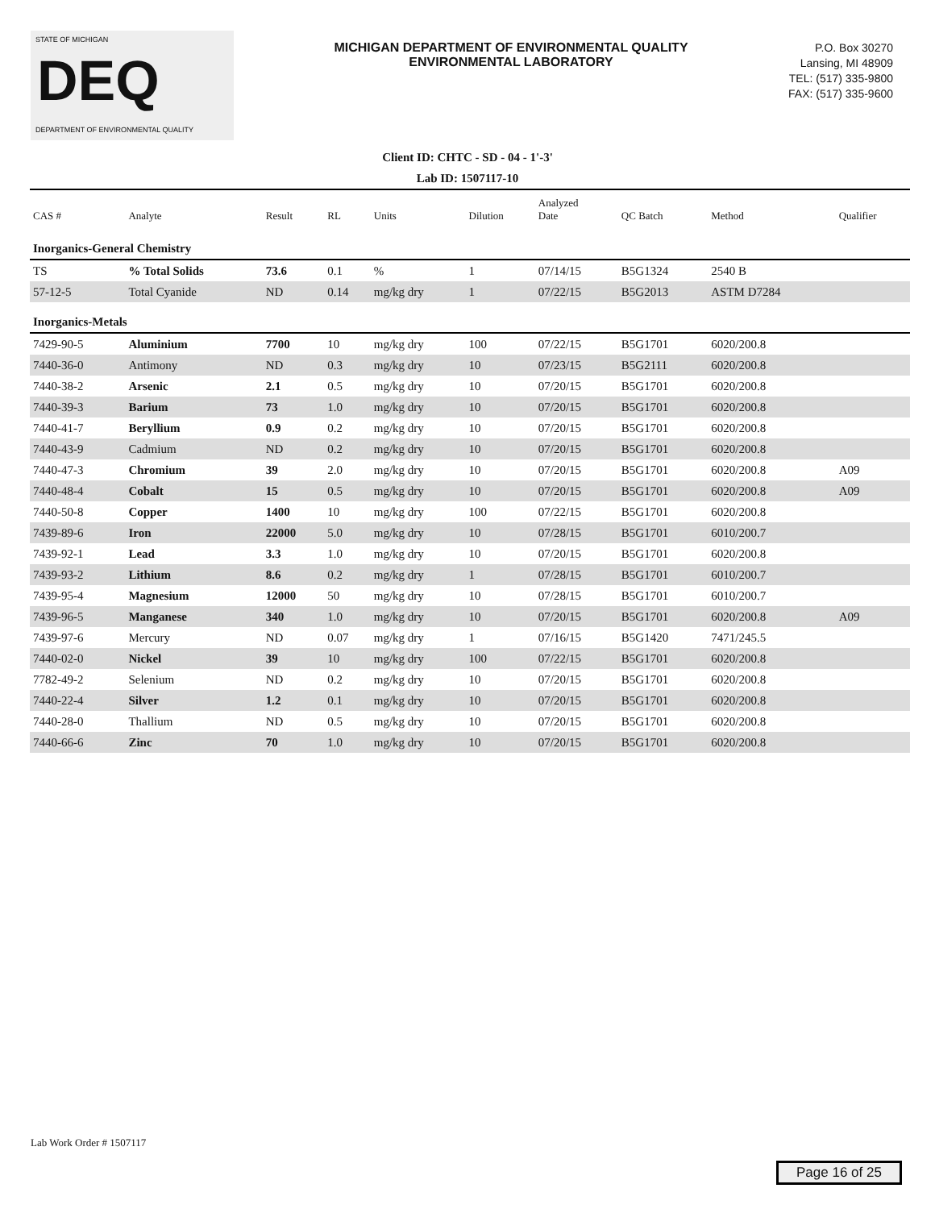STATE OF MICHIGAN
DEQ
DEPARTMENT OF ENVIRONMENTAL QUALITY
MICHIGAN DEPARTMENT OF ENVIRONMENTAL QUALITY
ENVIRONMENTAL LABORATORY
P.O. Box 30270
Lansing, MI 48909
TEL: (517) 335-9800
FAX: (517) 335-9600
Client ID: CHTC - SD - 04 - 1'-3'
Lab ID: 1507117-10
| CAS # | Analyte | Result | RL | Units | Dilution | Analyzed Date | QC Batch | Method | Qualifier |
| --- | --- | --- | --- | --- | --- | --- | --- | --- | --- |
| Inorganics-General Chemistry | | | | | | | | | |
| TS | % Total Solids | 73.6 | 0.1 | % | 1 | 07/14/15 | B5G1324 | 2540 B | |
| 57-12-5 | Total Cyanide | ND | 0.14 | mg/kg dry | 1 | 07/22/15 | B5G2013 | ASTM D7284 | |
| Inorganics-Metals | | | | | | | | | |
| 7429-90-5 | Aluminium | 7700 | 10 | mg/kg dry | 100 | 07/22/15 | B5G1701 | 6020/200.8 | |
| 7440-36-0 | Antimony | ND | 0.3 | mg/kg dry | 10 | 07/23/15 | B5G2111 | 6020/200.8 | |
| 7440-38-2 | Arsenic | 2.1 | 0.5 | mg/kg dry | 10 | 07/20/15 | B5G1701 | 6020/200.8 | |
| 7440-39-3 | Barium | 73 | 1.0 | mg/kg dry | 10 | 07/20/15 | B5G1701 | 6020/200.8 | |
| 7440-41-7 | Beryllium | 0.9 | 0.2 | mg/kg dry | 10 | 07/20/15 | B5G1701 | 6020/200.8 | |
| 7440-43-9 | Cadmium | ND | 0.2 | mg/kg dry | 10 | 07/20/15 | B5G1701 | 6020/200.8 | |
| 7440-47-3 | Chromium | 39 | 2.0 | mg/kg dry | 10 | 07/20/15 | B5G1701 | 6020/200.8 | A09 |
| 7440-48-4 | Cobalt | 15 | 0.5 | mg/kg dry | 10 | 07/20/15 | B5G1701 | 6020/200.8 | A09 |
| 7440-50-8 | Copper | 1400 | 10 | mg/kg dry | 100 | 07/22/15 | B5G1701 | 6020/200.8 | |
| 7439-89-6 | Iron | 22000 | 5.0 | mg/kg dry | 10 | 07/28/15 | B5G1701 | 6010/200.7 | |
| 7439-92-1 | Lead | 3.3 | 1.0 | mg/kg dry | 10 | 07/20/15 | B5G1701 | 6020/200.8 | |
| 7439-93-2 | Lithium | 8.6 | 0.2 | mg/kg dry | 1 | 07/28/15 | B5G1701 | 6010/200.7 | |
| 7439-95-4 | Magnesium | 12000 | 50 | mg/kg dry | 10 | 07/28/15 | B5G1701 | 6010/200.7 | |
| 7439-96-5 | Manganese | 340 | 1.0 | mg/kg dry | 10 | 07/20/15 | B5G1701 | 6020/200.8 | A09 |
| 7439-97-6 | Mercury | ND | 0.07 | mg/kg dry | 1 | 07/16/15 | B5G1420 | 7471/245.5 | |
| 7440-02-0 | Nickel | 39 | 10 | mg/kg dry | 100 | 07/22/15 | B5G1701 | 6020/200.8 | |
| 7782-49-2 | Selenium | ND | 0.2 | mg/kg dry | 10 | 07/20/15 | B5G1701 | 6020/200.8 | |
| 7440-22-4 | Silver | 1.2 | 0.1 | mg/kg dry | 10 | 07/20/15 | B5G1701 | 6020/200.8 | |
| 7440-28-0 | Thallium | ND | 0.5 | mg/kg dry | 10 | 07/20/15 | B5G1701 | 6020/200.8 | |
| 7440-66-6 | Zinc | 70 | 1.0 | mg/kg dry | 10 | 07/20/15 | B5G1701 | 6020/200.8 | |
Lab Work Order # 1507117
Page 16 of 25